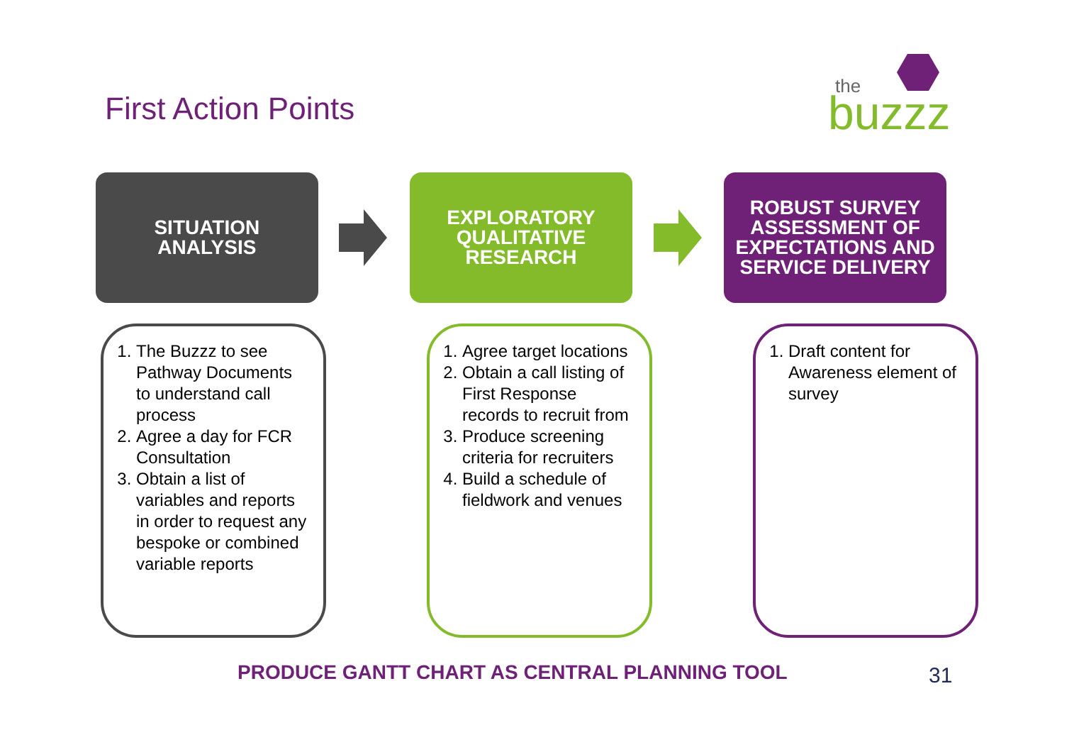First Action Points
the
buzzz
SITUATION
ANALYSIS
EXPLORATORY
QUALITATIVE
RESEARCH
ROBUST SURVEY
ASSESSMENT OF
EXPECTATIONS AND
SERVICE DELIVERY
1. The Buzzz to see Pathway Documents to understand call process
2. Agree a day for FCR Consultation
3. Obtain a list of variables and reports in order to request any bespoke or combined variable reports
1. Agree target locations
2. Obtain a call listing of First Response records to recruit from
3. Produce screening criteria for recruiters
4. Build a schedule of fieldwork and venues
1. Draft content for Awareness element of survey
PRODUCE GANTT CHART AS CENTRAL PLANNING TOOL
31